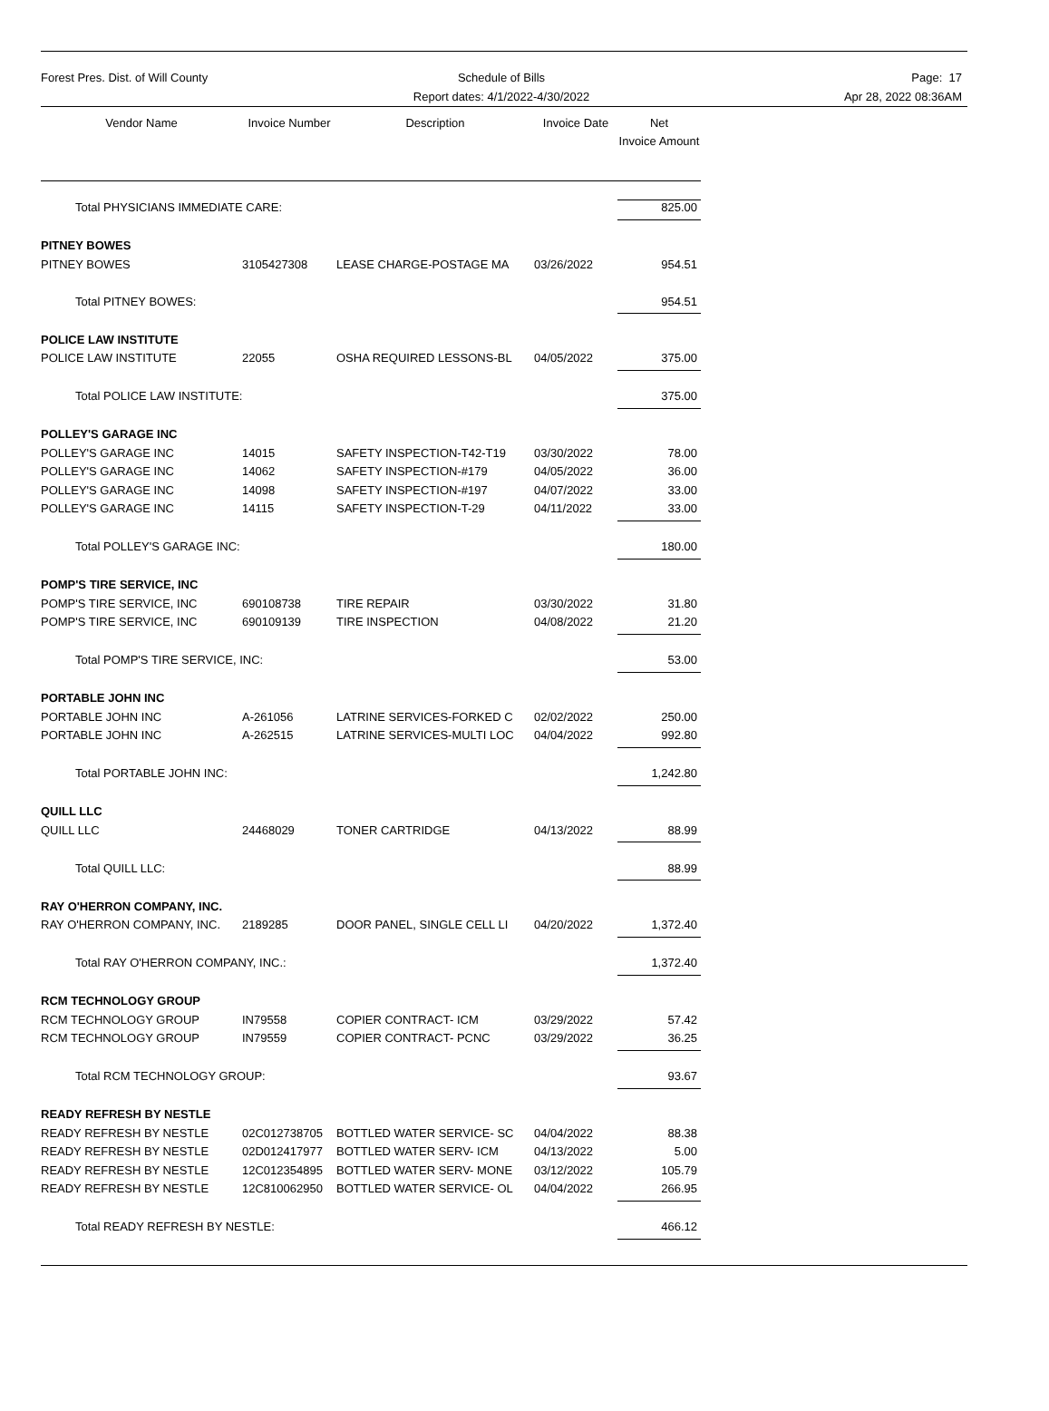Forest Pres. Dist. of Will County Schedule of Bills
Report dates: 4/1/2022-4/30/2022
Page: 17
Apr 28, 2022 08:36AM
| Vendor Name | Invoice Number | Description | Invoice Date | Net Invoice Amount |
| --- | --- | --- | --- | --- |
| Total PHYSICIANS IMMEDIATE CARE: | | | | 825.00 |
| PITNEY BOWES | | | | |
| PITNEY BOWES | 3105427308 | LEASE CHARGE-POSTAGE MA | 03/26/2022 | 954.51 |
| Total PITNEY BOWES: | | | | 954.51 |
| POLICE LAW INSTITUTE | | | | |
| POLICE LAW INSTITUTE | 22055 | OSHA REQUIRED LESSONS-BL | 04/05/2022 | 375.00 |
| Total POLICE LAW INSTITUTE: | | | | 375.00 |
| POLLEY'S GARAGE INC | | | | |
| POLLEY'S GARAGE INC | 14015 | SAFETY INSPECTION-T42-T19 | 03/30/2022 | 78.00 |
| POLLEY'S GARAGE INC | 14062 | SAFETY INSPECTION-#179 | 04/05/2022 | 36.00 |
| POLLEY'S GARAGE INC | 14098 | SAFETY INSPECTION-#197 | 04/07/2022 | 33.00 |
| POLLEY'S GARAGE INC | 14115 | SAFETY INSPECTION-T-29 | 04/11/2022 | 33.00 |
| Total POLLEY'S GARAGE INC: | | | | 180.00 |
| POMP'S TIRE SERVICE, INC | | | | |
| POMP'S TIRE SERVICE, INC | 690108738 | TIRE REPAIR | 03/30/2022 | 31.80 |
| POMP'S TIRE SERVICE, INC | 690109139 | TIRE INSPECTION | 04/08/2022 | 21.20 |
| Total POMP'S TIRE SERVICE, INC: | | | | 53.00 |
| PORTABLE JOHN INC | | | | |
| PORTABLE JOHN INC | A-261056 | LATRINE SERVICES-FORKED C | 02/02/2022 | 250.00 |
| PORTABLE JOHN INC | A-262515 | LATRINE SERVICES-MULTI LOC | 04/04/2022 | 992.80 |
| Total PORTABLE JOHN INC: | | | | 1,242.80 |
| QUILL LLC | | | | |
| QUILL LLC | 24468029 | TONER CARTRIDGE | 04/13/2022 | 88.99 |
| Total QUILL LLC: | | | | 88.99 |
| RAY O'HERRON COMPANY, INC. | | | | |
| RAY O'HERRON COMPANY, INC. | 2189285 | DOOR PANEL, SINGLE CELL LI | 04/20/2022 | 1,372.40 |
| Total RAY O'HERRON COMPANY, INC.: | | | | 1,372.40 |
| RCM TECHNOLOGY GROUP | | | | |
| RCM TECHNOLOGY GROUP | IN79558 | COPIER CONTRACT- ICM | 03/29/2022 | 57.42 |
| RCM TECHNOLOGY GROUP | IN79559 | COPIER CONTRACT- PCNC | 03/29/2022 | 36.25 |
| Total RCM TECHNOLOGY GROUP: | | | | 93.67 |
| READY REFRESH BY NESTLE | | | | |
| READY REFRESH BY NESTLE | 02C012738705 | BOTTLED WATER SERVICE- SC | 04/04/2022 | 88.38 |
| READY REFRESH BY NESTLE | 02D012417977 | BOTTLED WATER SERV- ICM | 04/13/2022 | 5.00 |
| READY REFRESH BY NESTLE | 12C012354895 | BOTTLED WATER SERV- MONE | 03/12/2022 | 105.79 |
| READY REFRESH BY NESTLE | 12C810062950 | BOTTLED WATER SERVICE- OL | 04/04/2022 | 266.95 |
| Total READY REFRESH BY NESTLE: | | | | 466.12 |